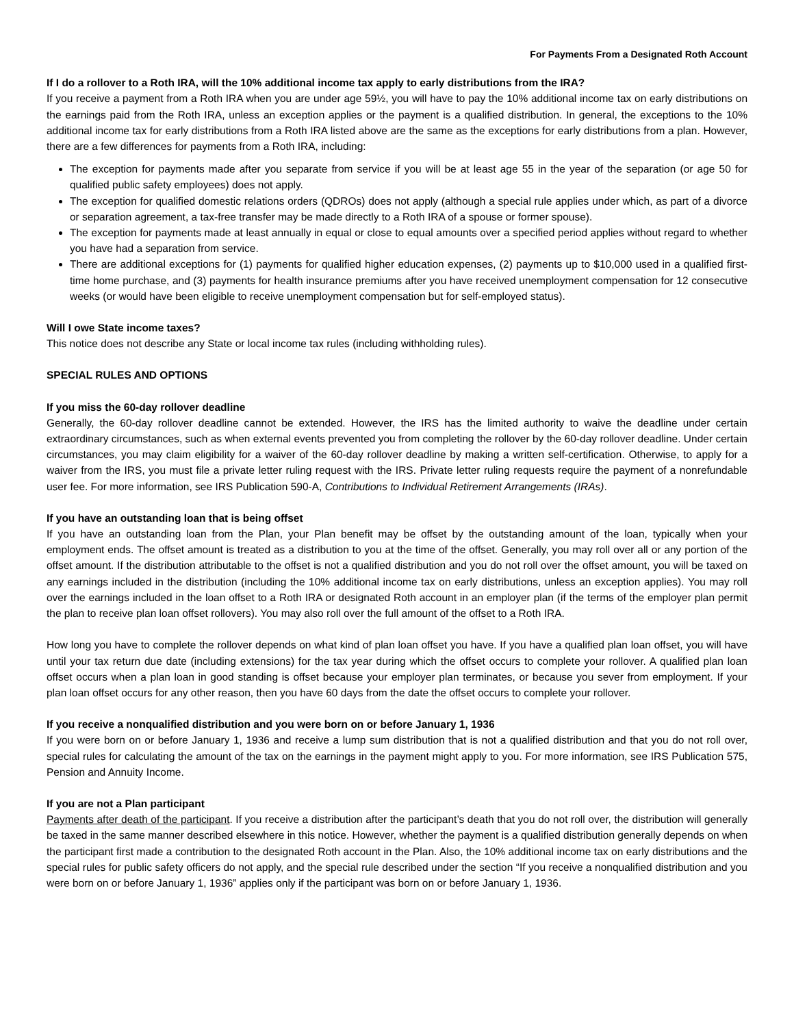For Payments From a Designated Roth Account
If I do a rollover to a Roth IRA, will the 10% additional income tax apply to early distributions from the IRA?
If you receive a payment from a Roth IRA when you are under age 59½, you will have to pay the 10% additional income tax on early distributions on the earnings paid from the Roth IRA, unless an exception applies or the payment is a qualified distribution. In general, the exceptions to the 10% additional income tax for early distributions from a Roth IRA listed above are the same as the exceptions for early distributions from a plan. However, there are a few differences for payments from a Roth IRA, including:
The exception for payments made after you separate from service if you will be at least age 55 in the year of the separation (or age 50 for qualified public safety employees) does not apply.
The exception for qualified domestic relations orders (QDROs) does not apply (although a special rule applies under which, as part of a divorce or separation agreement, a tax-free transfer may be made directly to a Roth IRA of a spouse or former spouse).
The exception for payments made at least annually in equal or close to equal amounts over a specified period applies without regard to whether you have had a separation from service.
There are additional exceptions for (1) payments for qualified higher education expenses, (2) payments up to $10,000 used in a qualified first-time home purchase, and (3) payments for health insurance premiums after you have received unemployment compensation for 12 consecutive weeks (or would have been eligible to receive unemployment compensation but for self-employed status).
Will I owe State income taxes?
This notice does not describe any State or local income tax rules (including withholding rules).
SPECIAL RULES AND OPTIONS
If you miss the 60-day rollover deadline
Generally, the 60-day rollover deadline cannot be extended. However, the IRS has the limited authority to waive the deadline under certain extraordinary circumstances, such as when external events prevented you from completing the rollover by the 60-day rollover deadline. Under certain circumstances, you may claim eligibility for a waiver of the 60-day rollover deadline by making a written self-certification. Otherwise, to apply for a waiver from the IRS, you must file a private letter ruling request with the IRS. Private letter ruling requests require the payment of a nonrefundable user fee. For more information, see IRS Publication 590-A, Contributions to Individual Retirement Arrangements (IRAs).
If you have an outstanding loan that is being offset
If you have an outstanding loan from the Plan, your Plan benefit may be offset by the outstanding amount of the loan, typically when your employment ends. The offset amount is treated as a distribution to you at the time of the offset. Generally, you may roll over all or any portion of the offset amount. If the distribution attributable to the offset is not a qualified distribution and you do not roll over the offset amount, you will be taxed on any earnings included in the distribution (including the 10% additional income tax on early distributions, unless an exception applies). You may roll over the earnings included in the loan offset to a Roth IRA or designated Roth account in an employer plan (if the terms of the employer plan permit the plan to receive plan loan offset rollovers). You may also roll over the full amount of the offset to a Roth IRA.
How long you have to complete the rollover depends on what kind of plan loan offset you have. If you have a qualified plan loan offset, you will have until your tax return due date (including extensions) for the tax year during which the offset occurs to complete your rollover. A qualified plan loan offset occurs when a plan loan in good standing is offset because your employer plan terminates, or because you sever from employment. If your plan loan offset occurs for any other reason, then you have 60 days from the date the offset occurs to complete your rollover.
If you receive a nonqualified distribution and you were born on or before January 1, 1936
If you were born on or before January 1, 1936 and receive a lump sum distribution that is not a qualified distribution and that you do not roll over, special rules for calculating the amount of the tax on the earnings in the payment might apply to you. For more information, see IRS Publication 575, Pension and Annuity Income.
If you are not a Plan participant
Payments after death of the participant. If you receive a distribution after the participant’s death that you do not roll over, the distribution will generally be taxed in the same manner described elsewhere in this notice. However, whether the payment is a qualified distribution generally depends on when the participant first made a contribution to the designated Roth account in the Plan. Also, the 10% additional income tax on early distributions and the special rules for public safety officers do not apply, and the special rule described under the section “If you receive a nonqualified distribution and you were born on or before January 1, 1936” applies only if the participant was born on or before January 1, 1936.